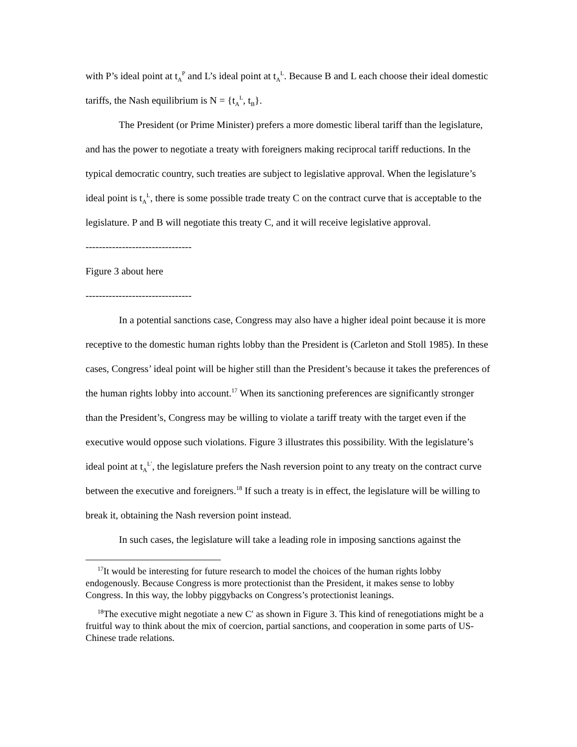with P’s ideal point at t<sub>A</sub><sup>P</sup> and L’s ideal point at t<sub>A</sub><sup>L</sup>. Because B and L each choose their ideal domestic tariffs, the Nash equilibrium is N = {t<sub>A</sub><sup>L</sup>, t<sub>B</sub>}.
The President (or Prime Minister) prefers a more domestic liberal tariff than the legislature, and has the power to negotiate a treaty with foreigners making reciprocal tariff reductions. In the typical democratic country, such treaties are subject to legislative approval. When the legislature’s ideal point is t<sub>A</sub><sup>L</sup>, there is some possible trade treaty C on the contract curve that is acceptable to the legislature. P and B will negotiate this treaty C, and it will receive legislative approval.
--------------------------------
Figure 3 about here
--------------------------------
In a potential sanctions case, Congress may also have a higher ideal point because it is more receptive to the domestic human rights lobby than the President is (Carleton and Stoll 1985). In these cases, Congress’ ideal point will be higher still than the President’s because it takes the preferences of the human rights lobby into account.<sup>17</sup> When its sanctioning preferences are significantly stronger than the President’s, Congress may be willing to violate a tariff treaty with the target even if the executive would oppose such violations. Figure 3 illustrates this possibility. With the legislature’s ideal point at t<sub>A</sub><sup>L′</sup>, the legislature prefers the Nash reversion point to any treaty on the contract curve between the executive and foreigners.<sup>18</sup> If such a treaty is in effect, the legislature will be willing to break it, obtaining the Nash reversion point instead.
In such cases, the legislature will take a leading role in imposing sanctions against the
<sup>17</sup> It would be interesting for future research to model the choices of the human rights lobby endogenously. Because Congress is more protectionist than the President, it makes sense to lobby Congress. In this way, the lobby piggybacks on Congress’s protectionist leanings.
<sup>18</sup> The executive might negotiate a new C′ as shown in Figure 3. This kind of renegotiations might be a fruitful way to think about the mix of coercion, partial sanctions, and cooperation in some parts of US-Chinese trade relations.